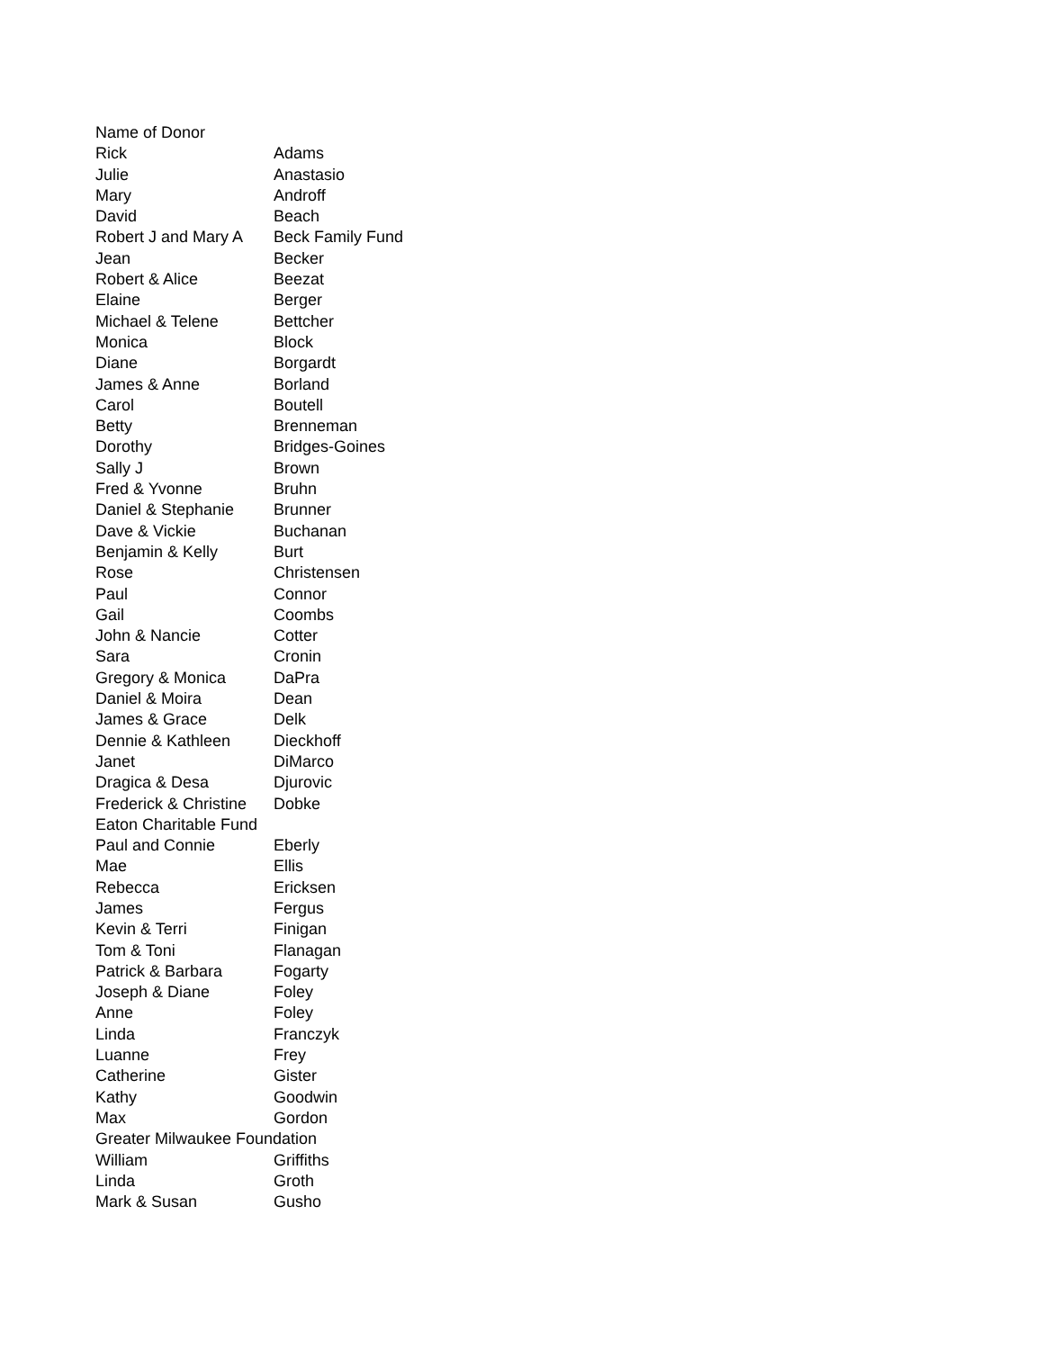| Name of Donor | |
| Rick | Adams |
| Julie | Anastasio |
| Mary | Androff |
| David | Beach |
| Robert J and Mary A | Beck Family Fund |
| Jean | Becker |
| Robert & Alice | Beezat |
| Elaine | Berger |
| Michael & Telene | Bettcher |
| Monica | Block |
| Diane | Borgardt |
| James & Anne | Borland |
| Carol | Boutell |
| Betty | Brenneman |
| Dorothy | Bridges-Goines |
| Sally J | Brown |
| Fred & Yvonne | Bruhn |
| Daniel & Stephanie | Brunner |
| Dave & Vickie | Buchanan |
| Benjamin & Kelly | Burt |
| Rose | Christensen |
| Paul | Connor |
| Gail | Coombs |
| John & Nancie | Cotter |
| Sara | Cronin |
| Gregory & Monica | DaPra |
| Daniel & Moira | Dean |
| James & Grace | Delk |
| Dennie & Kathleen | Dieckhoff |
| Janet | DiMarco |
| Dragica & Desa | Djurovic |
| Frederick & Christine | Dobke |
| Eaton Charitable Fund | |
| Paul and Connie | Eberly |
| Mae | Ellis |
| Rebecca | Ericksen |
| James | Fergus |
| Kevin & Terri | Finigan |
| Tom & Toni | Flanagan |
| Patrick & Barbara | Fogarty |
| Joseph & Diane | Foley |
| Anne | Foley |
| Linda | Franczyk |
| Luanne | Frey |
| Catherine | Gister |
| Kathy | Goodwin |
| Max | Gordon |
| Greater Milwaukee Foundation | |
| William | Griffiths |
| Linda | Groth |
| Mark & Susan | Gusho |